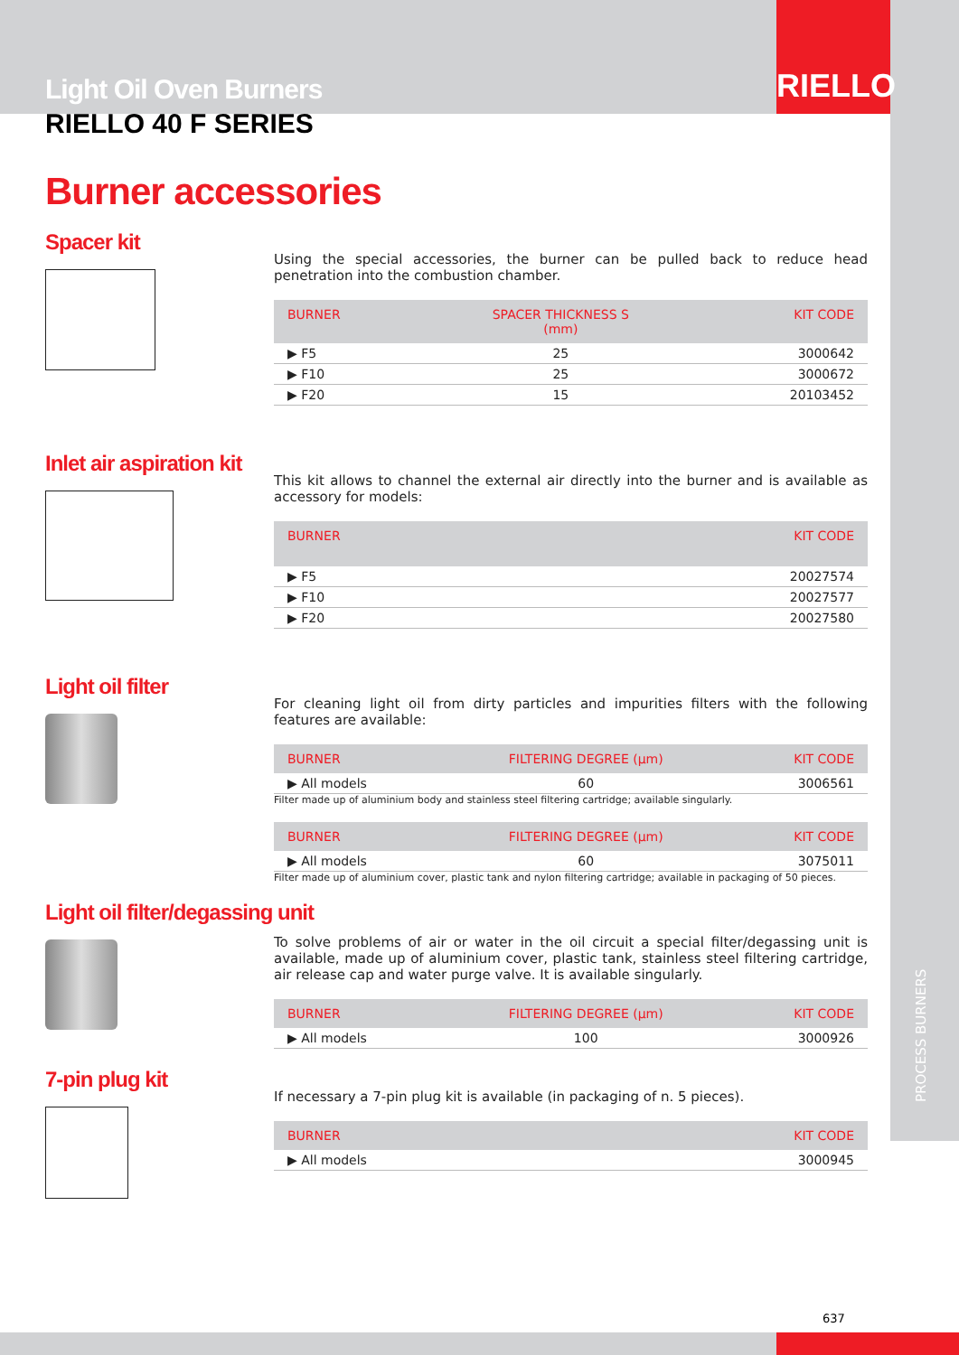Light Oil Oven Burners RIELLO
RIELLO 40 F SERIES
Burner accessories
Spacer kit
Using the special accessories, the burner can be pulled back to reduce head penetration into the combustion chamber.
| BURNER | SPACER THICKNESS S (mm) | KIT CODE |
| --- | --- | --- |
| ▶ F5 | 25 | 3000642 |
| ▶ F10 | 25 | 3000672 |
| ▶ F20 | 15 | 20103452 |
Inlet air aspiration kit
This kit allows to channel the external air directly into the burner and is available as accessory for models:
| BURNER | KIT CODE |
| --- | --- |
| ▶ F5 | 20027574 |
| ▶ F10 | 20027577 |
| ▶ F20 | 20027580 |
Light oil filter
For cleaning light oil from dirty particles and impurities filters with the following features are available:
| BURNER | FILTERING DEGREE (µm) | KIT CODE |
| --- | --- | --- |
| ▶ All models | 60 | 3006561 |
Filter made up of aluminium body and stainless steel filtering cartridge; available singularly.
| BURNER | FILTERING DEGREE (µm) | KIT CODE |
| --- | --- | --- |
| ▶ All models | 60 | 3075011 |
Filter made up of aluminium cover, plastic tank and nylon filtering cartridge; available in packaging of 50 pieces.
Light oil filter/degassing unit
To solve problems of air or water in the oil circuit a special filter/degassing unit is available, made up of aluminium cover, plastic tank, stainless steel filtering cartridge, air release cap and water purge valve. It is available singularly.
| BURNER | FILTERING DEGREE (µm) | KIT CODE |
| --- | --- | --- |
| ▶ All models | 100 | 3000926 |
7-pin plug kit
If necessary a 7-pin plug kit is available (in packaging of n. 5 pieces).
| BURNER | KIT CODE |
| --- | --- |
| ▶ All models | 3000945 |
PROCESS BURNERS
637